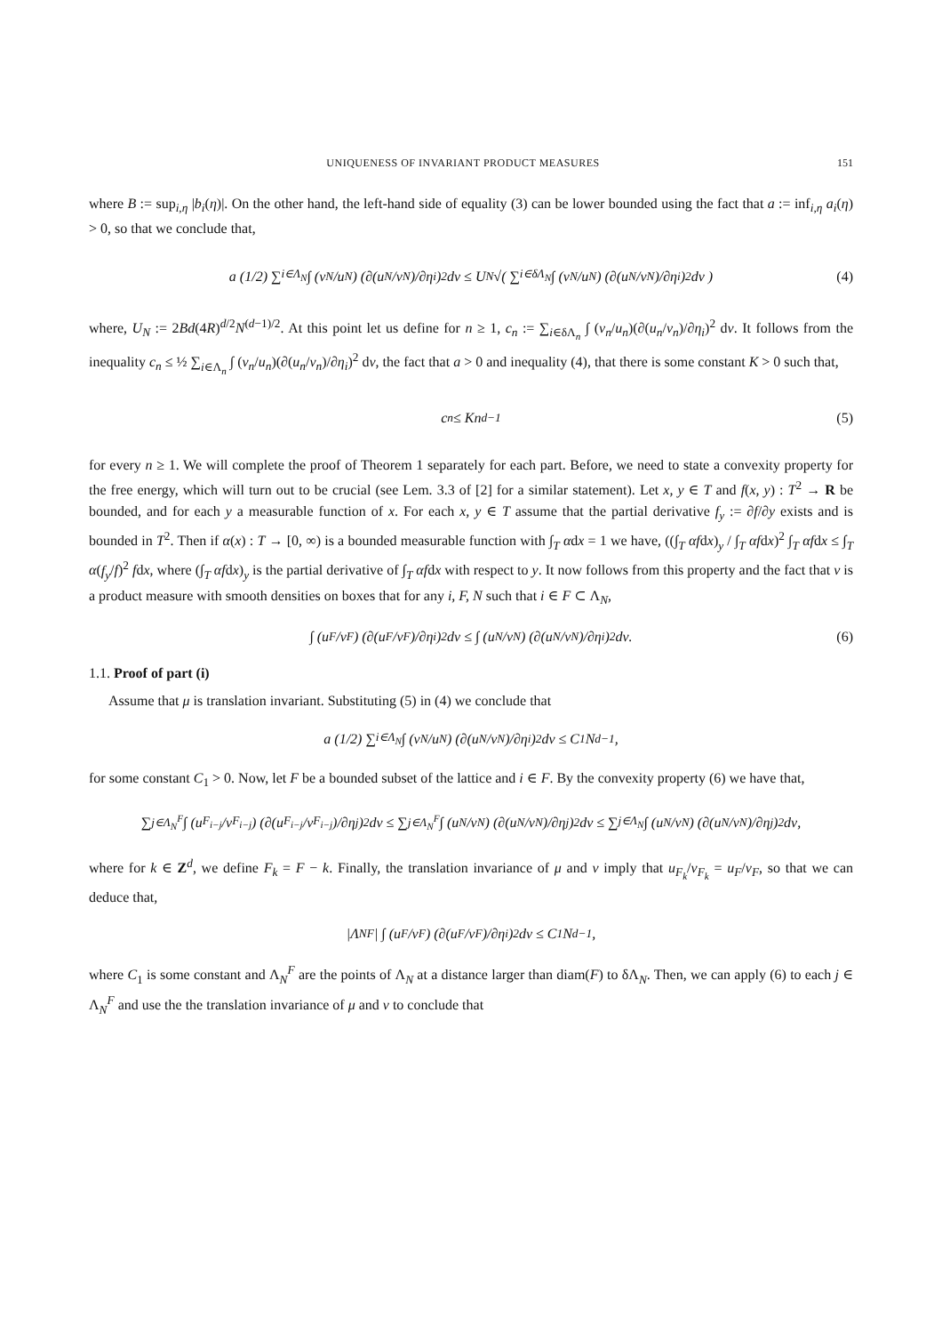UNIQUENESS OF INVARIANT PRODUCT MEASURES 151
where B := sup<sub>i,η</sub> |b<sub>i</sub>(η)|. On the other hand, the left-hand side of equality (3) can be lower bounded using the fact that a := inf<sub>i,η</sub> a<sub>i</sub>(η) > 0, so that we conclude that,
a (1/2) ∑<sub>i∈Λ<sub>N</sub></sub> ∫ (v<sub>N</sub>/u<sub>N</sub>) (∂(u<sub>N</sub>/v<sub>N</sub>)/∂η<sub>i</sub>)<sup>2</sup> dν ≤ U<sub>N</sub> √( ∑<sub>i∈δΛ<sub>N</sub></sub> ∫ (v<sub>N</sub>/u<sub>N</sub>) (∂(u<sub>N</sub>/v<sub>N</sub>)/∂η<sub>i</sub>)<sup>2</sup> dν ) (4)
where, U<sub>N</sub> := 2Bd(4R)<sup>d/2</sup>N<sup>(d−1)/2</sup>. At this point let us define for n ≥ 1, c<sub>n</sub> := ∑<sub>i∈δΛ<sub>n</sub></sub> ∫ (v<sub>n</sub>/u<sub>n</sub>)(∂(u<sub>n</sub>/v<sub>n</sub>)/∂η<sub>i</sub>)<sup>2</sup> dν. It follows from the inequality c<sub>n</sub> ≤ ½ ∑<sub>i∈Λ<sub>n</sub></sub> ∫ (v<sub>n</sub>/u<sub>n</sub>)(∂(u<sub>n</sub>/v<sub>n</sub>)/∂η<sub>i</sub>)<sup>2</sup> dν, the fact that a > 0 and inequality (4), that there is some constant K > 0 such that,
c<sub>n</sub> ≤ Kn<sup>d−1</sup> (5)
for every n ≥ 1. We will complete the proof of Theorem 1 separately for each part. Before, we need to state a convexity property for the free energy, which will turn out to be crucial (see Lem. 3.3 of [2] for a similar statement). Let x, y ∈ T and f(x, y) : T<sup>2</sup> → R be bounded, and for each y a measurable function of x. For each x, y ∈ T assume that the partial derivative f<sub>y</sub> := ∂f/∂y exists and is bounded in T<sup>2</sup>. Then if α(x) : T → [0, ∞) is a bounded measurable function with ∫<sub>T</sub> αdx = 1 we have, ((∫<sub>T</sub> αfdx)<sub>y</sub> / ∫<sub>T</sub> αfdx)<sup>2</sup> ∫<sub>T</sub> αfdx ≤ ∫<sub>T</sub> α(f<sub>y</sub>/f)<sup>2</sup> fdx, where (∫<sub>T</sub> αfdx)<sub>y</sub> is the partial derivative of ∫<sub>T</sub> αfdx with respect to y. It now follows from this property and the fact that ν is a product measure with smooth densities on boxes that for any i, F, N such that i ∈ F ⊂ Λ<sub>N</sub>,
∫ (u<sub>F</sub>/v<sub>F</sub>) (∂(u<sub>F</sub>/v<sub>F</sub>)/∂η<sub>i</sub>)<sup>2</sup> dν ≤ ∫ (u<sub>N</sub>/v<sub>N</sub>) (∂(u<sub>N</sub>/v<sub>N</sub>)/∂η<sub>i</sub>)<sup>2</sup> dν. (6)
1.1. Proof of part (i)
Assume that μ is translation invariant. Substituting (5) in (4) we conclude that
a (1/2) ∑<sub>i∈Λ<sub>N</sub></sub> ∫ (v<sub>N</sub>/u<sub>N</sub>) (∂(u<sub>N</sub>/v<sub>N</sub>)/∂η<sub>i</sub>)<sup>2</sup> dν ≤ C<sub>1</sub>N<sup>d−1</sup>,
for some constant C<sub>1</sub> > 0. Now, let F be a bounded subset of the lattice and i ∈ F. By the convexity property (6) we have that,
∑<sub>j∈Λ<sub>N</sub><sup>F</sup></sub> ∫ (u<sub>F<sub>i−j</sub></sub>/v<sub>F<sub>i−j</sub></sub>) (∂(u<sub>F<sub>i−j</sub></sub>/v<sub>F<sub>i−j</sub></sub>)/∂η<sub>j</sub>)<sup>2</sup> dν ≤ ∑<sub>j∈Λ<sub>N</sub><sup>F</sup></sub> ∫ (u<sub>N</sub>/v<sub>N</sub>) (∂(u<sub>N</sub>/v<sub>N</sub>)/∂η<sub>j</sub>)<sup>2</sup> dν ≤ ∑<sub>j∈Λ<sub>N</sub></sub> ∫ (u<sub>N</sub>/v<sub>N</sub>) (∂(u<sub>N</sub>/v<sub>N</sub>)/∂η<sub>j</sub>)<sup>2</sup> dν,
where for k ∈ Z<sup>d</sup>, we define F<sub>k</sub> = F − k. Finally, the translation invariance of μ and ν imply that u<sub>F<sub>k</sub></sub>/v<sub>F<sub>k</sub></sub> = u<sub>F</sub>/v<sub>F</sub>, so that we can deduce that,
|Λ<sub>N</sub><sup>F</sup>| ∫ (u<sub>F</sub>/v<sub>F</sub>) (∂(u<sub>F</sub>/v<sub>F</sub>)/∂η<sub>i</sub>)<sup>2</sup> dν ≤ C<sub>1</sub>N<sup>d−1</sup>,
where C<sub>1</sub> is some constant and Λ<sub>N</sub><sup>F</sup> are the points of Λ<sub>N</sub> at a distance larger than diam(F) to δΛ<sub>N</sub>. Then, we can apply (6) to each j ∈ Λ<sub>N</sub><sup>F</sup> and use the the translation invariance of μ and ν to conclude that